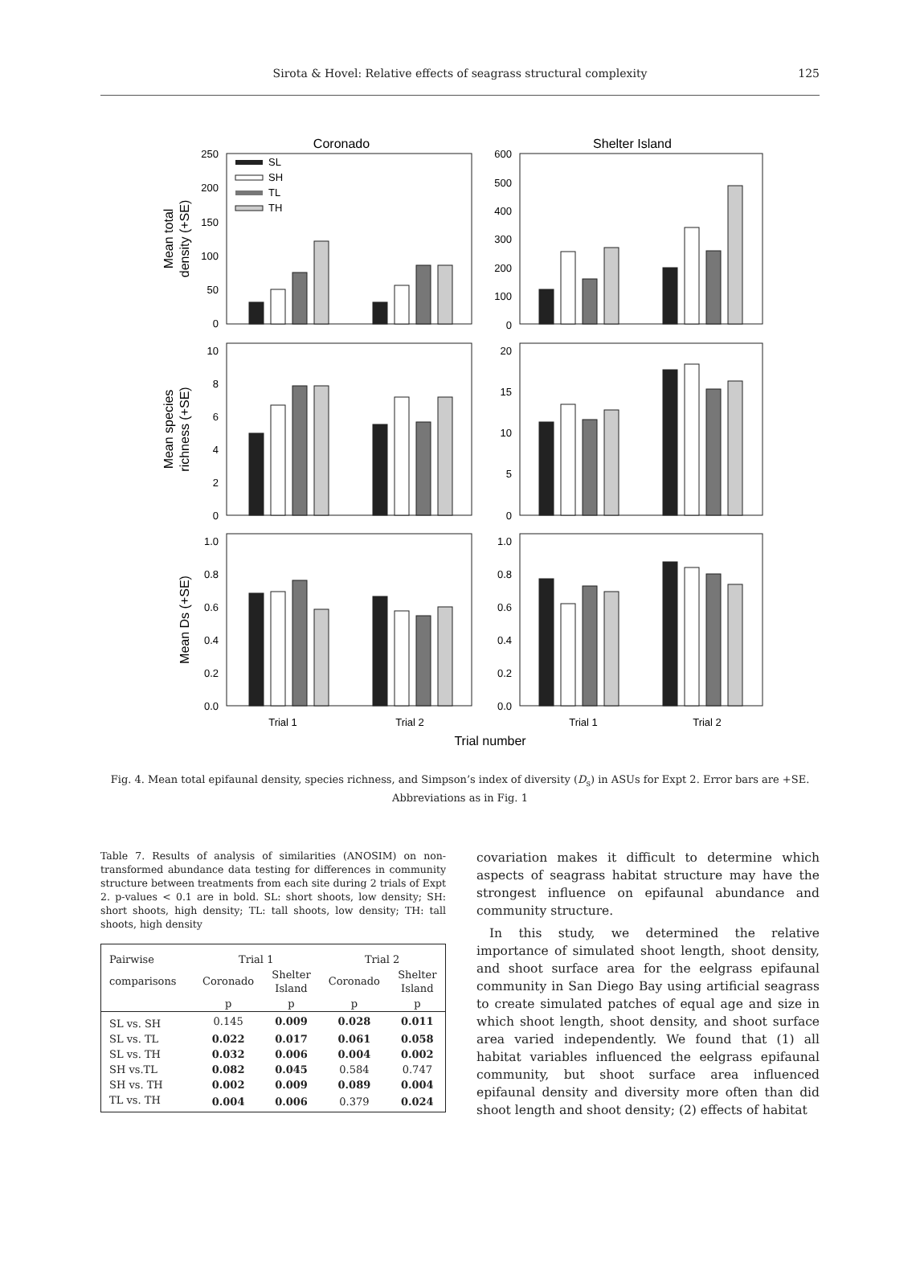Sirota & Hovel: Relative effects of seagrass structural complexity
125
Coronado
Shelter Island
250
200
150
100
50
0
600
500
400
300
200
100
0
10
8
6
4
2
0
20
15
10
5
0
1.0
0.8
0.6
0.4
0.2
0.0
1.0
0.8
0.6
0.4
0.2
0.0
Mean total
density (+SE)
Mean species
richness (+SE)
Mean Ds (+SE)
SL
SH
TL
TH
Trial 1
Trial 2
Trial 1
Trial 2
Trial number
Fig. 4. Mean total epifaunal density, species richness, and Simpson’s index of diversity (D<sub>s</sub>) in ASUs for Expt 2. Error bars are +SE. Abbreviations as in Fig. 1
Table 7. Results of analysis of similarities (ANOSIM) on non-transformed abundance data testing for differences in community structure between treatments from each site during 2 trials of Expt 2. p-values < 0.1 are in bold. SL: short shoots, low density; SH: short shoots, high density; TL: tall shoots, low density; TH: tall shoots, high density
| Pairwise | Trial 1 | | Trial 2 | |
| --- | --- | --- | --- | --- |
| comparisons | Coronado | Shelter Island | Coronado | Shelter Island |
| | p | p | p | p |
| SL vs. SH | 0.145 | 0.009 | 0.028 | 0.011 |
| SL vs. TL | 0.022 | 0.017 | 0.061 | 0.058 |
| SL vs. TH | 0.032 | 0.006 | 0.004 | 0.002 |
| SH vs.TL | 0.082 | 0.045 | 0.584 | 0.747 |
| SH vs. TH | 0.002 | 0.009 | 0.089 | 0.004 |
| TL vs. TH | 0.004 | 0.006 | 0.379 | 0.024 |
covariation makes it difficult to determine which aspects of seagrass habitat structure may have the strongest influence on epifaunal abundance and community structure.
In this study, we determined the relative importance of simulated shoot length, shoot density, and shoot surface area for the eelgrass epifaunal community in San Diego Bay using artificial seagrass to create simulated patches of equal age and size in which shoot length, shoot density, and shoot surface area varied independently. We found that (1) all habitat variables influenced the eelgrass epifaunal community, but shoot surface area influenced epifaunal density and diversity more often than did shoot length and shoot density; (2) effects of habitat